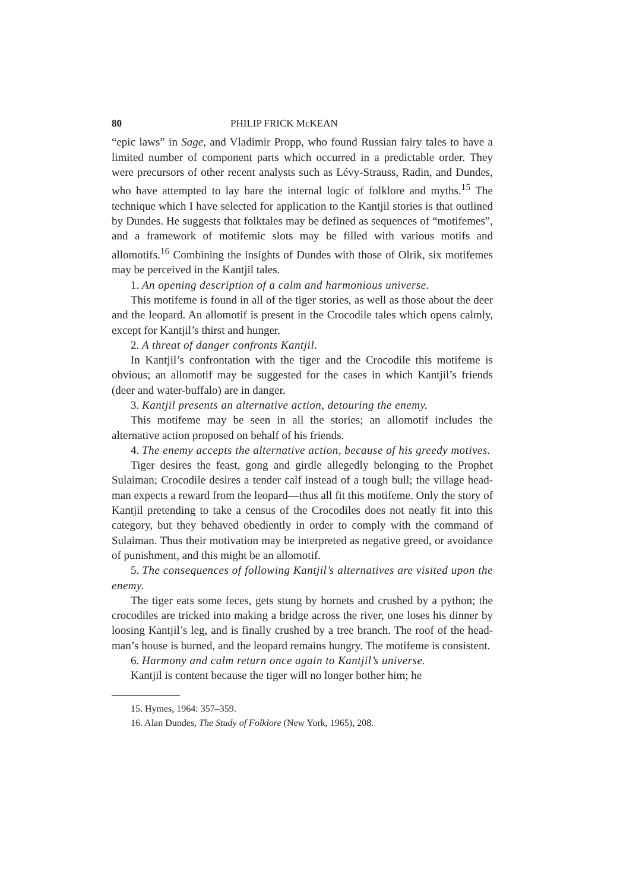80 PHILIP FRICK McKEAN
“epic laws” in Sage, and Vladimir Propp, who found Russian fairy tales to have a limited number of component parts which occurred in a predictable order. They were precursors of other recent analysts such as Lévy-Strauss, Radin, and Dundes, who have attempted to lay bare the internal logic of folklore and myths.<sup>15</sup> The technique which I have selected for application to the Kantjil stories is that outlined by Dundes. He suggests that folktales may be defined as sequences of “motifemes”, and a framework of motifemic slots may be filled with various motifs and allomotifs.<sup>16</sup> Combining the insights of Dundes with those of Olrik, six motifemes may be perceived in the Kantjil tales.
1. An opening description of a calm and harmonious universe.
This motifeme is found in all of the tiger stories, as well as those about the deer and the leopard. An allomotif is present in the Crocodile tales which opens calmly, except for Kantjil’s thirst and hunger.
2. A threat of danger confronts Kantjil.
In Kantjil’s confrontation with the tiger and the Crocodile this motifeme is obvious; an allomotif may be suggested for the cases in which Kantjil’s friends (deer and water-buffalo) are in danger.
3. Kantjil presents an alternative action, detouring the enemy.
This motifeme may be seen in all the stories; an allomotif includes the alternative action proposed on behalf of his friends.
4. The enemy accepts the alternative action, because of his greedy motives.
Tiger desires the feast, gong and girdle allegedly belonging to the Prophet Sulaiman; Crocodile desires a tender calf instead of a tough bull; the village head-man expects a reward from the leopard—thus all fit this motifeme. Only the story of Kantjil pretending to take a census of the Crocodiles does not neatly fit into this category, but they behaved obediently in order to comply with the command of Sulaiman. Thus their motivation may be interpreted as negative greed, or avoidance of punishment, and this might be an allomotif.
5. The consequences of following Kantjil’s alternatives are visited upon the enemy.
The tiger eats some feces, gets stung by hornets and crushed by a python; the crocodiles are tricked into making a bridge across the river, one loses his dinner by loosing Kantjil’s leg, and is finally crushed by a tree branch. The roof of the head-man’s house is burned, and the leopard remains hungry. The motifeme is consistent.
6. Harmony and calm return once again to Kantjil’s universe.
Kantjil is content because the tiger will no longer bother him; he
15. Hymes, 1964: 357–359.
16. Alan Dundes, The Study of Folklore (New York, 1965), 208.